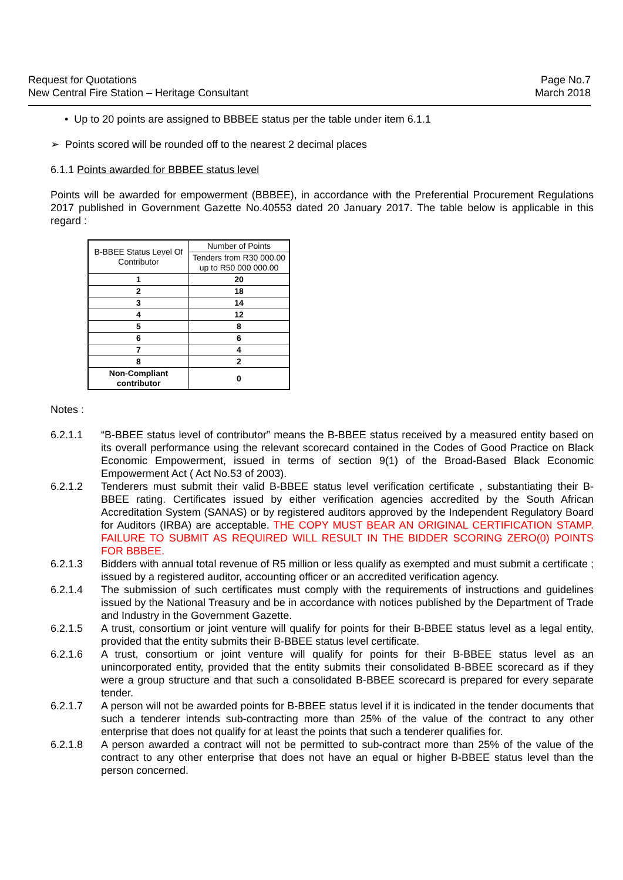Request for Quotations
New Central Fire Station – Heritage Consultant
Page No.7
March 2018
• Up to 20 points are assigned to BBBEE status per the table under item 6.1.1
➢ Points scored will be rounded off to the nearest 2 decimal places
6.1.1 Points awarded for BBBEE status level
Points will be awarded for empowerment (BBBEE), in accordance with the Preferential Procurement Regulations 2017 published in Government Gazette No.40553 dated 20 January 2017. The table below is applicable in this regard :
| B-BBEE Status Level Of Contributor | Number of Points |
| | Tenders from R30 000.00 up to R50 000 000.00 |
| 1 | 20 |
| 2 | 18 |
| 3 | 14 |
| 4 | 12 |
| 5 | 8 |
| 6 | 6 |
| 7 | 4 |
| 8 | 2 |
| Non-Compliant contributor | 0 |
Notes :
6.2.1.1 “B-BBEE status level of contributor” means the B-BBEE status received by a measured entity based on its overall performance using the relevant scorecard contained in the Codes of Good Practice on Black Economic Empowerment, issued in terms of section 9(1) of the Broad-Based Black Economic Empowerment Act ( Act No.53 of 2003).
6.2.1.2 Tenderers must submit their valid B-BBEE status level verification certificate , substantiating their B-BBEE rating. Certificates issued by either verification agencies accredited by the South African Accreditation System (SANAS) or by registered auditors approved by the Independent Regulatory Board for Auditors (IRBA) are acceptable. THE COPY MUST BEAR AN ORIGINAL CERTIFICATION STAMP. FAILURE TO SUBMIT AS REQUIRED WILL RESULT IN THE BIDDER SCORING ZERO(0) POINTS FOR BBBEE.
6.2.1.3 Bidders with annual total revenue of R5 million or less qualify as exempted and must submit a certificate ; issued by a registered auditor, accounting officer or an accredited verification agency.
6.2.1.4 The submission of such certificates must comply with the requirements of instructions and guidelines issued by the National Treasury and be in accordance with notices published by the Department of Trade and Industry in the Government Gazette.
6.2.1.5 A trust, consortium or joint venture will qualify for points for their B-BBEE status level as a legal entity, provided that the entity submits their B-BBEE status level certificate.
6.2.1.6 A trust, consortium or joint venture will qualify for points for their B-BBEE status level as an unincorporated entity, provided that the entity submits their consolidated B-BBEE scorecard as if they were a group structure and that such a consolidated B-BBEE scorecard is prepared for every separate tender.
6.2.1.7 A person will not be awarded points for B-BBEE status level if it is indicated in the tender documents that such a tenderer intends sub-contracting more than 25% of the value of the contract to any other enterprise that does not qualify for at least the points that such a tenderer qualifies for.
6.2.1.8 A person awarded a contract will not be permitted to sub-contract more than 25% of the value of the contract to any other enterprise that does not have an equal or higher B-BBEE status level than the person concerned.